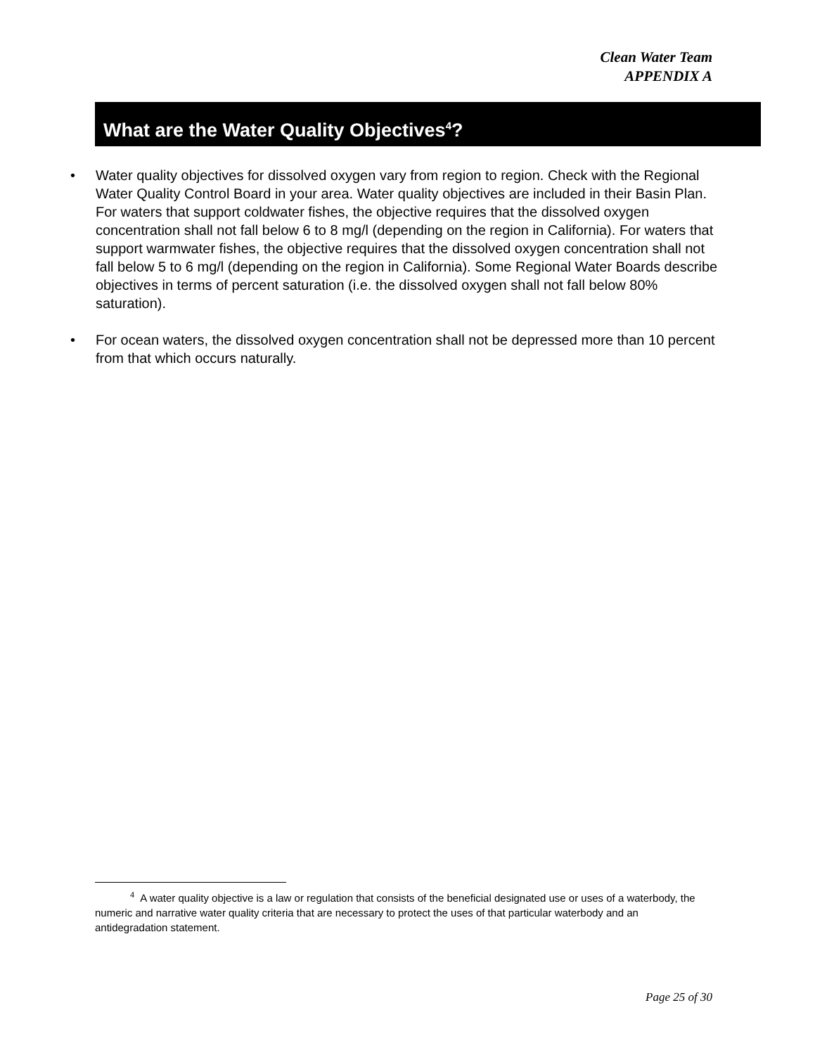Clean Water Team
APPENDIX A
What are the Water Quality Objectives<sup>4</sup>?
• Water quality objectives for dissolved oxygen vary from region to region. Check with the Regional Water Quality Control Board in your area. Water quality objectives are included in their Basin Plan. For waters that support coldwater fishes, the objective requires that the dissolved oxygen concentration shall not fall below 6 to 8 mg/l (depending on the region in California). For waters that support warmwater fishes, the objective requires that the dissolved oxygen concentration shall not fall below 5 to 6 mg/l (depending on the region in California). Some Regional Water Boards describe objectives in terms of percent saturation (i.e. the dissolved oxygen shall not fall below 80% saturation).
• For ocean waters, the dissolved oxygen concentration shall not be depressed more than 10 percent from that which occurs naturally.
<sup>4</sup> A water quality objective is a law or regulation that consists of the beneficial designated use or uses of a waterbody, the numeric and narrative water quality criteria that are necessary to protect the uses of that particular waterbody and an antidegradation statement.
Page 25 of 30